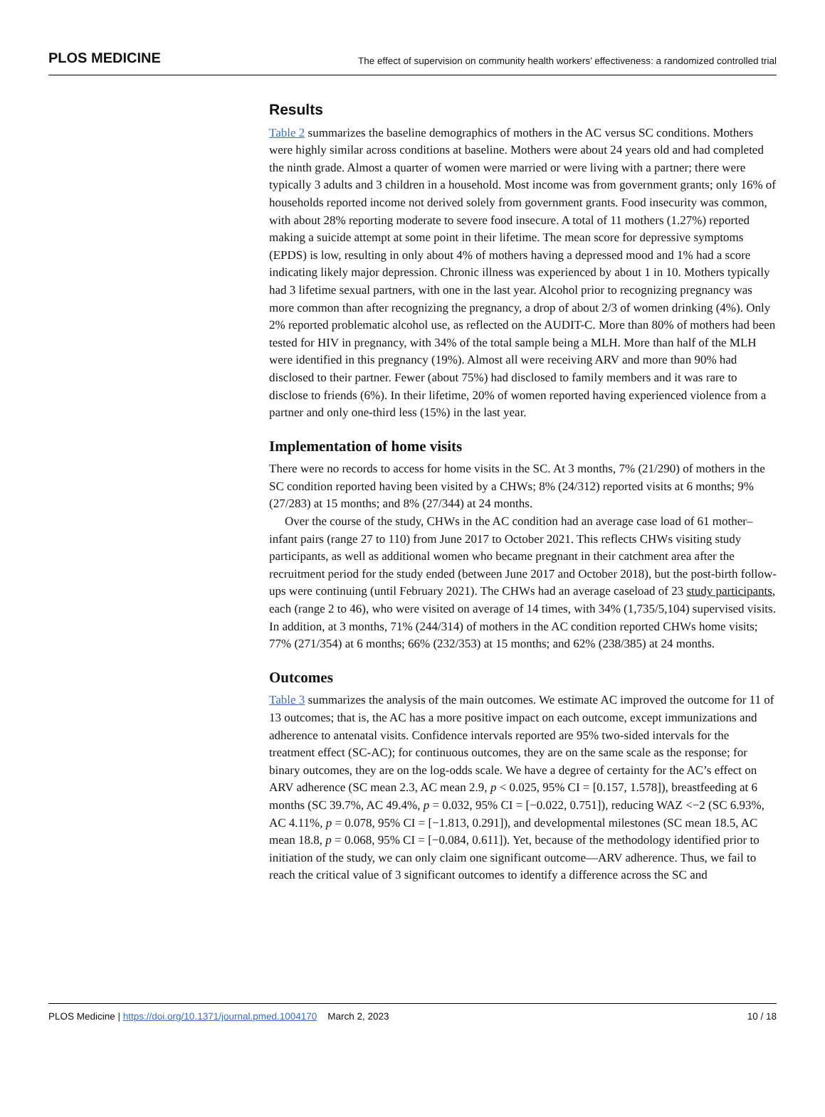PLOS MEDICINE The effect of supervision on community health workers’ effectiveness: a randomized controlled trial
Results
Table 2 summarizes the baseline demographics of mothers in the AC versus SC conditions. Mothers were highly similar across conditions at baseline. Mothers were about 24 years old and had completed the ninth grade. Almost a quarter of women were married or were living with a partner; there were typically 3 adults and 3 children in a household. Most income was from government grants; only 16% of households reported income not derived solely from government grants. Food insecurity was common, with about 28% reporting moderate to severe food insecure. A total of 11 mothers (1.27%) reported making a suicide attempt at some point in their lifetime. The mean score for depressive symptoms (EPDS) is low, resulting in only about 4% of mothers having a depressed mood and 1% had a score indicating likely major depression. Chronic illness was experienced by about 1 in 10. Mothers typically had 3 lifetime sexual partners, with one in the last year. Alcohol prior to recognizing pregnancy was more common than after recognizing the pregnancy, a drop of about 2/3 of women drinking (4%). Only 2% reported problematic alcohol use, as reflected on the AUDIT-C. More than 80% of mothers had been tested for HIV in pregnancy, with 34% of the total sample being a MLH. More than half of the MLH were identified in this pregnancy (19%). Almost all were receiving ARV and more than 90% had disclosed to their partner. Fewer (about 75%) had disclosed to family members and it was rare to disclose to friends (6%). In their lifetime, 20% of women reported having experienced violence from a partner and only one-third less (15%) in the last year.
Implementation of home visits
There were no records to access for home visits in the SC. At 3 months, 7% (21/290) of mothers in the SC condition reported having been visited by a CHWs; 8% (24/312) reported visits at 6 months; 9% (27/283) at 15 months; and 8% (27/344) at 24 months.
Over the course of the study, CHWs in the AC condition had an average case load of 61 mother–infant pairs (range 27 to 110) from June 2017 to October 2021. This reflects CHWs visiting study participants, as well as additional women who became pregnant in their catchment area after the recruitment period for the study ended (between June 2017 and October 2018), but the post-birth follow-ups were continuing (until February 2021). The CHWs had an average caseload of 23 study participants, each (range 2 to 46), who were visited on average of 14 times, with 34% (1,735/5,104) supervised visits. In addition, at 3 months, 71% (244/314) of mothers in the AC condition reported CHWs home visits; 77% (271/354) at 6 months; 66% (232/353) at 15 months; and 62% (238/385) at 24 months.
Outcomes
Table 3 summarizes the analysis of the main outcomes. We estimate AC improved the outcome for 11 of 13 outcomes; that is, the AC has a more positive impact on each outcome, except immunizations and adherence to antenatal visits. Confidence intervals reported are 95% two-sided intervals for the treatment effect (SC-AC); for continuous outcomes, they are on the same scale as the response; for binary outcomes, they are on the log-odds scale. We have a degree of certainty for the AC’s effect on ARV adherence (SC mean 2.3, AC mean 2.9, p < 0.025, 95% CI = [0.157, 1.578]), breastfeeding at 6 months (SC 39.7%, AC 49.4%, p = 0.032, 95% CI = [−0.022, 0.751]), reducing WAZ <−2 (SC 6.93%, AC 4.11%, p = 0.078, 95% CI = [−1.813, 0.291]), and developmental milestones (SC mean 18.5, AC mean 18.8, p = 0.068, 95% CI = [−0.084, 0.611]). Yet, because of the methodology identified prior to initiation of the study, we can only claim one significant outcome—ARV adherence. Thus, we fail to reach the critical value of 3 significant outcomes to identify a difference across the SC and
PLOS Medicine | https://doi.org/10.1371/journal.pmed.1004170 March 2, 2023 10 / 18